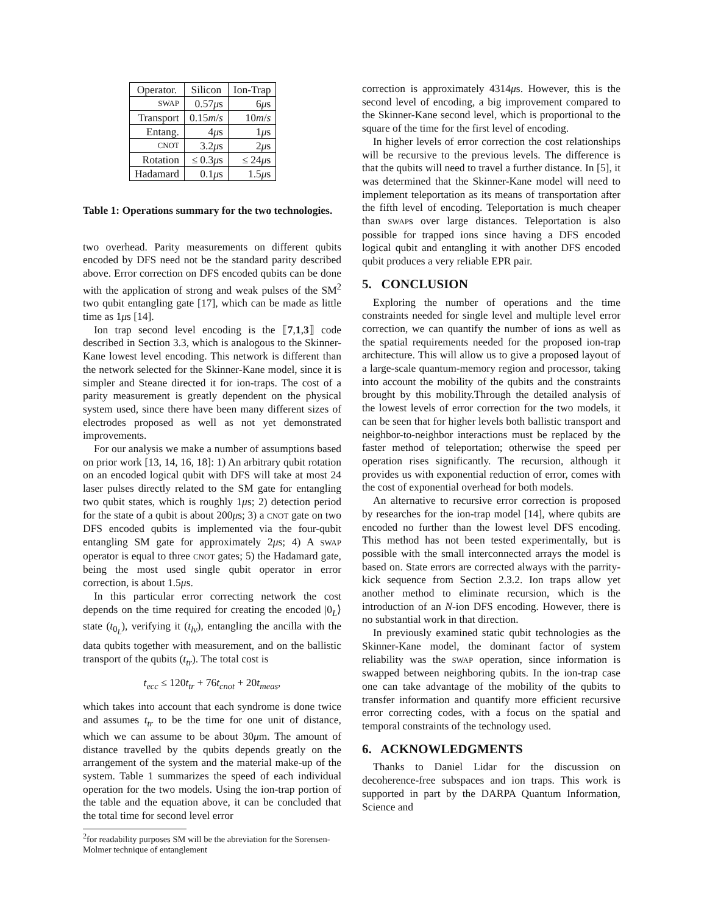| Operator. | Silicon | Ion-Trap |
| --- | --- | --- |
| SWAP | 0.57 μ s | 6 μ s |
| Transport | 0.15 m / s | 10 m / s |
| Entang. | 4 μ s | 1 μ s |
| CNOT | 3.2 μ s | 2 μ s |
| Rotation | ≤ 0.3 μ s | ≤ 24 μ s |
| Hadamard | 0.1 μ s | 1.5 μ s |
Table 1: Operations summary for the two technologies.
two overhead. Parity measurements on different qubits encoded by DFS need not be the standard parity described above. Error correction on DFS encoded qubits can be done with the application of strong and weak pulses of the SM<sup>2</sup> two qubit entangling gate [17], which can be made as little time as 1μs [14].
Ion trap second level encoding is the ⟦7,1,3⟧ code described in Section 3.3, which is analogous to the Skinner-Kane lowest level encoding. This network is different than the network selected for the Skinner-Kane model, since it is simpler and Steane directed it for ion-traps. The cost of a parity measurement is greatly dependent on the physical system used, since there have been many different sizes of electrodes proposed as well as not yet demonstrated improvements.
For our analysis we make a number of assumptions based on prior work [13, 14, 16, 18]: 1) An arbitrary qubit rotation on an encoded logical qubit with DFS will take at most 24 laser pulses directly related to the SM gate for entangling two qubit states, which is roughly 1μs; 2) detection period for the state of a qubit is about 200μs; 3) a CNOT gate on two DFS encoded qubits is implemented via the four-qubit entangling SM gate for approximately 2μs; 4) A SWAP operator is equal to three CNOT gates; 5) the Hadamard gate, being the most used single qubit operator in error correction, is about 1.5μs.
In this particular error correcting network the cost depends on the time required for creating the encoded |0<sub>L</sub>⟩ state (t<sub>0<sub>L</sub></sub>), verifying it (t<sub>lv</sub>), entangling the ancilla with the data qubits together with measurement, and on the ballistic transport of the qubits (t<sub>tr</sub>). The total cost is
t<sub>ecc</sub> ≤ 120t<sub>tr</sub> + 76t<sub>cnot</sub> + 20t<sub>meas</sub>,
which takes into account that each syndrome is done twice and assumes t<sub>tr</sub> to be the time for one unit of distance, which we can assume to be about 30μm. The amount of distance travelled by the qubits depends greatly on the arrangement of the system and the material make-up of the system. Table 1 summarizes the speed of each individual operation for the two models. Using the ion-trap portion of the table and the equation above, it can be concluded that the total time for second level error
<sup>2</sup> for readability purposes SM will be the abreviation for the Sorensen-Molmer technique of entanglement
correction is approximately 4314μs. However, this is the second level of encoding, a big improvement compared to the Skinner-Kane second level, which is proportional to the square of the time for the first level of encoding.
In higher levels of error correction the cost relationships will be recursive to the previous levels. The difference is that the qubits will need to travel a further distance. In [5], it was determined that the Skinner-Kane model will need to implement teleportation as its means of transportation after the fifth level of encoding. Teleportation is much cheaper than SWAPs over large distances. Teleportation is also possible for trapped ions since having a DFS encoded logical qubit and entangling it with another DFS encoded qubit produces a very reliable EPR pair.
5. CONCLUSION
Exploring the number of operations and the time constraints needed for single level and multiple level error correction, we can quantify the number of ions as well as the spatial requirements needed for the proposed ion-trap architecture. This will allow us to give a proposed layout of a large-scale quantum-memory region and processor, taking into account the mobility of the qubits and the constraints brought by this mobility.Through the detailed analysis of the lowest levels of error correction for the two models, it can be seen that for higher levels both ballistic transport and neighbor-to-neighbor interactions must be replaced by the faster method of teleportation; otherwise the speed per operation rises significantly. The recursion, although it provides us with exponential reduction of error, comes with the cost of exponential overhead for both models.
An alternative to recursive error correction is proposed by researches for the ion-trap model [14], where qubits are encoded no further than the lowest level DFS encoding. This method has not been tested experimentally, but is possible with the small interconnected arrays the model is based on. State errors are corrected always with the parrity-kick sequence from Section 2.3.2. Ion traps allow yet another method to eliminate recursion, which is the introduction of an N-ion DFS encoding. However, there is no substantial work in that direction.
In previously examined static qubit technologies as the Skinner-Kane model, the dominant factor of system reliability was the SWAP operation, since information is swapped between neighboring qubits. In the ion-trap case one can take advantage of the mobility of the qubits to transfer information and quantify more efficient recursive error correcting codes, with a focus on the spatial and temporal constraints of the technology used.
6. ACKNOWLEDGMENTS
Thanks to Daniel Lidar for the discussion on decoherence-free subspaces and ion traps. This work is supported in part by the DARPA Quantum Information, Science and